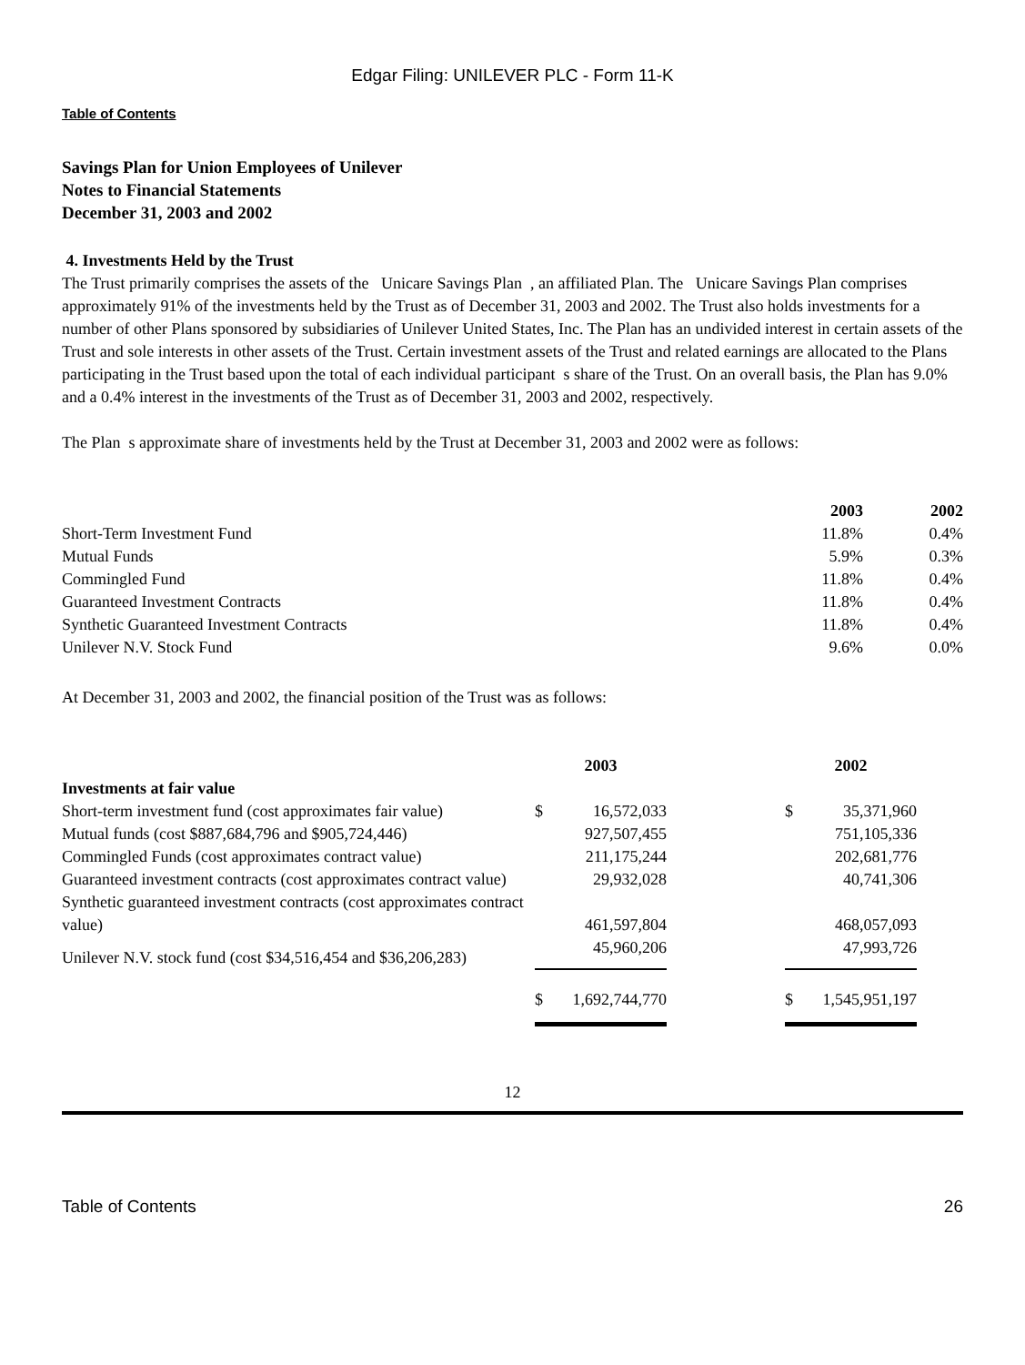Edgar Filing: UNILEVER PLC - Form 11-K
Table of Contents
Savings Plan for Union Employees of Unilever
Notes to Financial Statements
December 31, 2003 and 2002
4. Investments Held by the Trust
The Trust primarily comprises the assets of the Unicare Savings Plan , an affiliated Plan. The Unicare Savings Plan comprises approximately 91% of the investments held by the Trust as of December 31, 2003 and 2002. The Trust also holds investments for a number of other Plans sponsored by subsidiaries of Unilever United States, Inc. The Plan has an undivided interest in certain assets of the Trust and sole interests in other assets of the Trust. Certain investment assets of the Trust and related earnings are allocated to the Plans participating in the Trust based upon the total of each individual participant s share of the Trust. On an overall basis, the Plan has 9.0% and a 0.4% interest in the investments of the Trust as of December 31, 2003 and 2002, respectively.
The Plan s approximate share of investments held by the Trust at December 31, 2003 and 2002 were as follows:
| | 2003 | 2002 |
| --- | --- | --- |
| Short-Term Investment Fund | 11.8% | 0.4% |
| Mutual Funds | 5.9% | 0.3% |
| Commingled Fund | 11.8% | 0.4% |
| Guaranteed Investment Contracts | 11.8% | 0.4% |
| Synthetic Guaranteed Investment Contracts | 11.8% | 0.4% |
| Unilever N.V. Stock Fund | 9.6% | 0.0% |
At December 31, 2003 and 2002, the financial position of the Trust was as follows:
| | 2003 | | | 2002 | |
| --- | --- | --- | --- | --- | --- |
| Investments at fair value | | | | | |
| Short-term investment fund (cost approximates fair value) | $ | 16,572,033 | | $ | 35,371,960 |
| Mutual funds (cost $887,684,796 and $905,724,446) | | 927,507,455 | | | 751,105,336 |
| Commingled Funds (cost approximates contract value) | | 211,175,244 | | | 202,681,776 |
| Guaranteed investment contracts (cost approximates contract value) | | 29,932,028 | | | 40,741,306 |
| Synthetic guaranteed investment contracts (cost approximates contract value) | | 461,597,804 | | | 468,057,093 |
| Unilever N.V. stock fund (cost $34,516,454 and $36,206,283) | | 45,960,206 | | | 47,993,726 |
| | $ | 1,692,744,770 | | $ | 1,545,951,197 |
12
Table of Contents 26